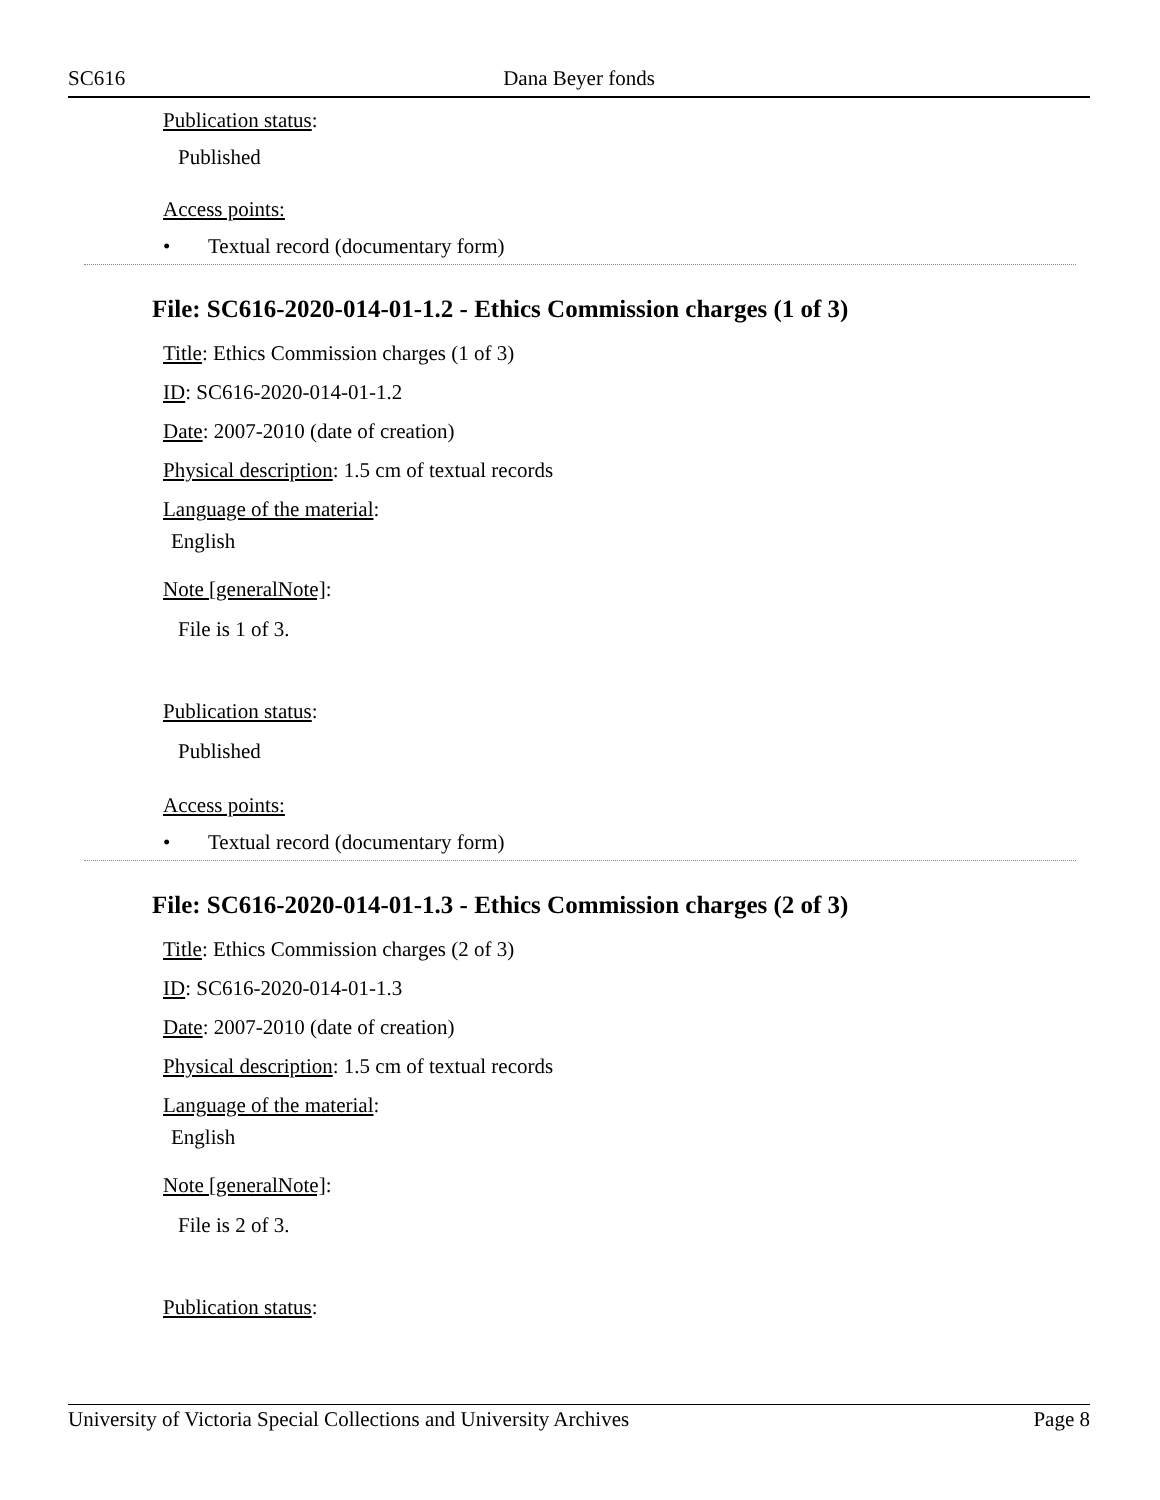SC616 Dana Beyer fonds
Publication status:
Published
Access points:
• Textual record (documentary form)
File: SC616-2020-014-01-1.2 - Ethics Commission charges (1 of 3)
Title: Ethics Commission charges (1 of 3)
ID: SC616-2020-014-01-1.2
Date: 2007-2010 (date of creation)
Physical description: 1.5 cm of textual records
Language of the material:
English
Note [generalNote]:
File is 1 of 3.
Publication status:
Published
Access points:
• Textual record (documentary form)
File: SC616-2020-014-01-1.3 - Ethics Commission charges (2 of 3)
Title: Ethics Commission charges (2 of 3)
ID: SC616-2020-014-01-1.3
Date: 2007-2010 (date of creation)
Physical description: 1.5 cm of textual records
Language of the material:
English
Note [generalNote]:
File is 2 of 3.
Publication status:
University of Victoria Special Collections and University Archives Page 8